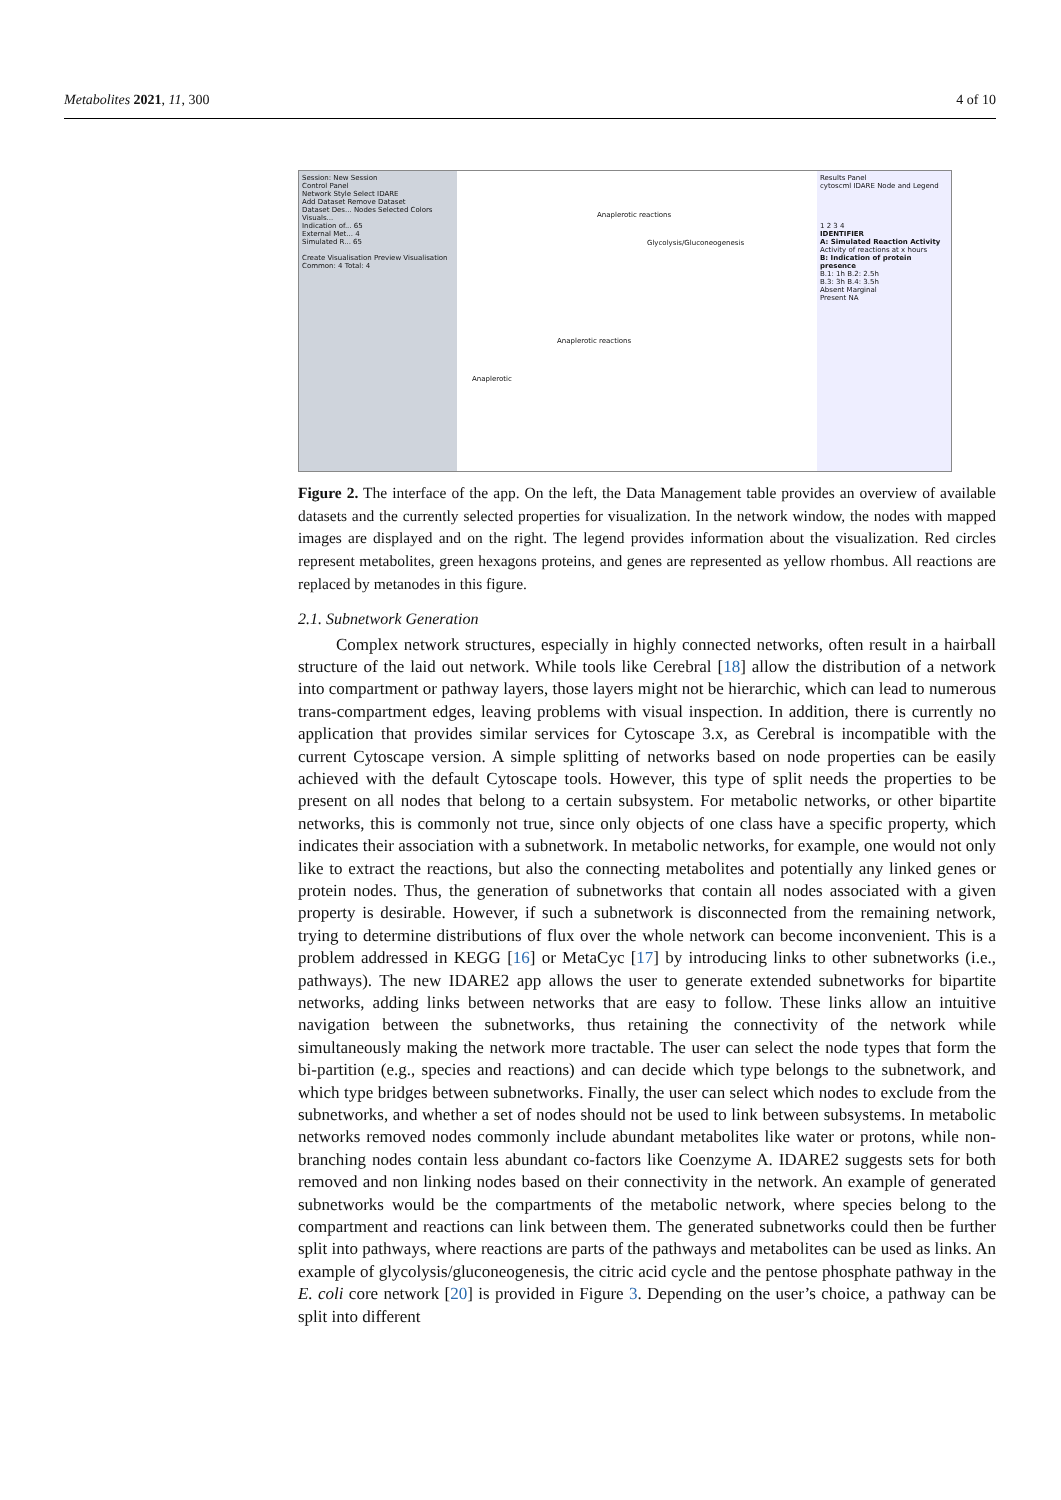Metabolites 2021, 11, 300 4 of 10
Session: New Session
Control Panel
Network Style Select IDARE
Add Dataset Remove Dataset
Dataset Des... Nodes Selected Colors Visuals...
Indication of... 65
External Met... 4
Simulated R... 65
Create Visualisation Preview Visualisation
Common: 4 Total: 4
Anaplerotic reactions
Glycolysis/Gluconeogenesis
Anaplerotic reactions
Anaplerotic
Results Panel
cytoscml IDARE Node and Legend
1 2 3 4
IDENTIFIER
A: Simulated Reaction Activity
Activity of reactions at x hours
B: Indication of protein presence
B.1: 1h B.2: 2.5h
B.3: 3h B.4: 3.5h
Absent Marginal
Present NA
Figure 2. The interface of the app. On the left, the Data Management table provides an overview of available datasets and the currently selected properties for visualization. In the network window, the nodes with mapped images are displayed and on the right. The legend provides information about the visualization. Red circles represent metabolites, green hexagons proteins, and genes are represented as yellow rhombus. All reactions are replaced by metanodes in this figure.
2.1. Subnetwork Generation
Complex network structures, especially in highly connected networks, often result in a hairball structure of the laid out network. While tools like Cerebral [18] allow the distribution of a network into compartment or pathway layers, those layers might not be hierarchic, which can lead to numerous trans-compartment edges, leaving problems with visual inspection. In addition, there is currently no application that provides similar services for Cytoscape 3.x, as Cerebral is incompatible with the current Cytoscape version. A simple splitting of networks based on node properties can be easily achieved with the default Cytoscape tools. However, this type of split needs the properties to be present on all nodes that belong to a certain subsystem. For metabolic networks, or other bipartite networks, this is commonly not true, since only objects of one class have a specific property, which indicates their association with a subnetwork. In metabolic networks, for example, one would not only like to extract the reactions, but also the connecting metabolites and potentially any linked genes or protein nodes. Thus, the generation of subnetworks that contain all nodes associated with a given property is desirable. However, if such a subnetwork is disconnected from the remaining network, trying to determine distributions of flux over the whole network can become inconvenient. This is a problem addressed in KEGG [16] or MetaCyc [17] by introducing links to other subnetworks (i.e., pathways). The new IDARE2 app allows the user to generate extended subnetworks for bipartite networks, adding links between networks that are easy to follow. These links allow an intuitive navigation between the subnetworks, thus retaining the connectivity of the network while simultaneously making the network more tractable. The user can select the node types that form the bi-partition (e.g., species and reactions) and can decide which type belongs to the subnetwork, and which type bridges between subnetworks. Finally, the user can select which nodes to exclude from the subnetworks, and whether a set of nodes should not be used to link between subsystems. In metabolic networks removed nodes commonly include abundant metabolites like water or protons, while non-branching nodes contain less abundant co-factors like Coenzyme A. IDARE2 suggests sets for both removed and non linking nodes based on their connectivity in the network. An example of generated subnetworks would be the compartments of the metabolic network, where species belong to the compartment and reactions can link between them. The generated subnetworks could then be further split into pathways, where reactions are parts of the pathways and metabolites can be used as links. An example of glycolysis/gluconeogenesis, the citric acid cycle and the pentose phosphate pathway in the E. coli core network [20] is provided in Figure 3. Depending on the user’s choice, a pathway can be split into different